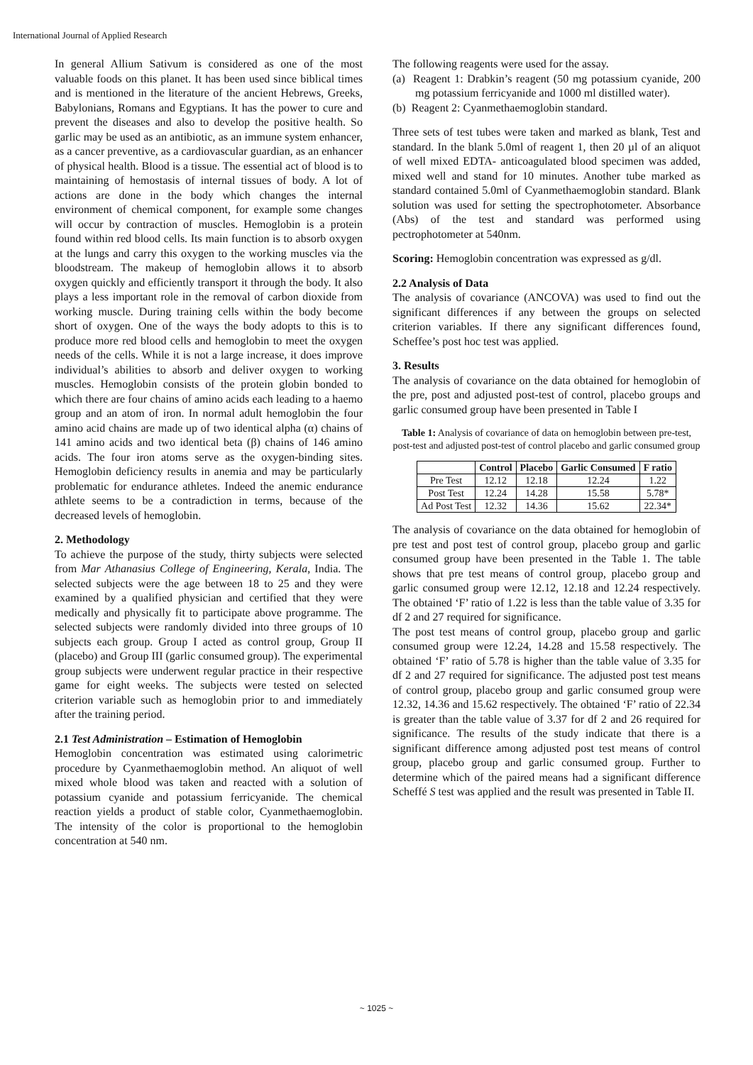International Journal of Applied Research
In general Allium Sativum is considered as one of the most valuable foods on this planet. It has been used since biblical times and is mentioned in the literature of the ancient Hebrews, Greeks, Babylonians, Romans and Egyptians. It has the power to cure and prevent the diseases and also to develop the positive health. So garlic may be used as an antibiotic, as an immune system enhancer, as a cancer preventive, as a cardiovascular guardian, as an enhancer of physical health. Blood is a tissue. The essential act of blood is to maintaining of hemostasis of internal tissues of body. A lot of actions are done in the body which changes the internal environment of chemical component, for example some changes will occur by contraction of muscles. Hemoglobin is a protein found within red blood cells. Its main function is to absorb oxygen at the lungs and carry this oxygen to the working muscles via the bloodstream. The makeup of hemoglobin allows it to absorb oxygen quickly and efficiently transport it through the body. It also plays a less important role in the removal of carbon dioxide from working muscle. During training cells within the body become short of oxygen. One of the ways the body adopts to this is to produce more red blood cells and hemoglobin to meet the oxygen needs of the cells. While it is not a large increase, it does improve individual’s abilities to absorb and deliver oxygen to working muscles. Hemoglobin consists of the protein globin bonded to which there are four chains of amino acids each leading to a haemo group and an atom of iron. In normal adult hemoglobin the four amino acid chains are made up of two identical alpha (α) chains of 141 amino acids and two identical beta (β) chains of 146 amino acids. The four iron atoms serve as the oxygen-binding sites. Hemoglobin deficiency results in anemia and may be particularly problematic for endurance athletes. Indeed the anemic endurance athlete seems to be a contradiction in terms, because of the decreased levels of hemoglobin.
2. Methodology
To achieve the purpose of the study, thirty subjects were selected from Mar Athanasius College of Engineering, Kerala, India. The selected subjects were the age between 18 to 25 and they were examined by a qualified physician and certified that they were medically and physically fit to participate above programme. The selected subjects were randomly divided into three groups of 10 subjects each group. Group I acted as control group, Group II (placebo) and Group III (garlic consumed group). The experimental group subjects were underwent regular practice in their respective game for eight weeks. The subjects were tested on selected criterion variable such as hemoglobin prior to and immediately after the training period.
2.1 Test Administration – Estimation of Hemoglobin
Hemoglobin concentration was estimated using calorimetric procedure by Cyanmethaemoglobin method. An aliquot of well mixed whole blood was taken and reacted with a solution of potassium cyanide and potassium ferricyanide. The chemical reaction yields a product of stable color, Cyanmethaemoglobin. The intensity of the color is proportional to the hemoglobin concentration at 540 nm.
The following reagents were used for the assay.
(a) Reagent 1: Drabkin’s reagent (50 mg potassium cyanide, 200 mg potassium ferricyanide and 1000 ml distilled water).
(b) Reagent 2: Cyanmethaemoglobin standard.
Three sets of test tubes were taken and marked as blank, Test and standard. In the blank 5.0ml of reagent 1, then 20 µl of an aliquot of well mixed EDTA- anticoagulated blood specimen was added, mixed well and stand for 10 minutes. Another tube marked as standard contained 5.0ml of Cyanmethaemoglobin standard. Blank solution was used for setting the spectrophotometer. Absorbance (Abs) of the test and standard was performed using pectrophotometer at 540nm.
Scoring: Hemoglobin concentration was expressed as g/dl.
2.2 Analysis of Data
The analysis of covariance (ANCOVA) was used to find out the significant differences if any between the groups on selected criterion variables. If there any significant differences found, Scheffee’s post hoc test was applied.
3. Results
The analysis of covariance on the data obtained for hemoglobin of the pre, post and adjusted post-test of control, placebo groups and garlic consumed group have been presented in Table I
Table 1: Analysis of covariance of data on hemoglobin between pre-test, post-test and adjusted post-test of control placebo and garlic consumed group
| | Control | Placebo | Garlic Consumed | F ratio |
| --- | --- | --- | --- | --- |
| Pre Test | 12.12 | 12.18 | 12.24 | 1.22 |
| Post Test | 12.24 | 14.28 | 15.58 | 5.78* |
| Ad Post Test | 12.32 | 14.36 | 15.62 | 22.34* |
The analysis of covariance on the data obtained for hemoglobin of pre test and post test of control group, placebo group and garlic consumed group have been presented in the Table 1. The table shows that pre test means of control group, placebo group and garlic consumed group were 12.12, 12.18 and 12.24 respectively. The obtained ‘F’ ratio of 1.22 is less than the table value of 3.35 for df 2 and 27 required for significance.
The post test means of control group, placebo group and garlic consumed group were 12.24, 14.28 and 15.58 respectively. The obtained ‘F’ ratio of 5.78 is higher than the table value of 3.35 for df 2 and 27 required for significance. The adjusted post test means of control group, placebo group and garlic consumed group were 12.32, 14.36 and 15.62 respectively. The obtained ‘F’ ratio of 22.34 is greater than the table value of 3.37 for df 2 and 26 required for significance. The results of the study indicate that there is a significant difference among adjusted post test means of control group, placebo group and garlic consumed group. Further to determine which of the paired means had a significant difference Scheffé S test was applied and the result was presented in Table II.
~ 1025 ~